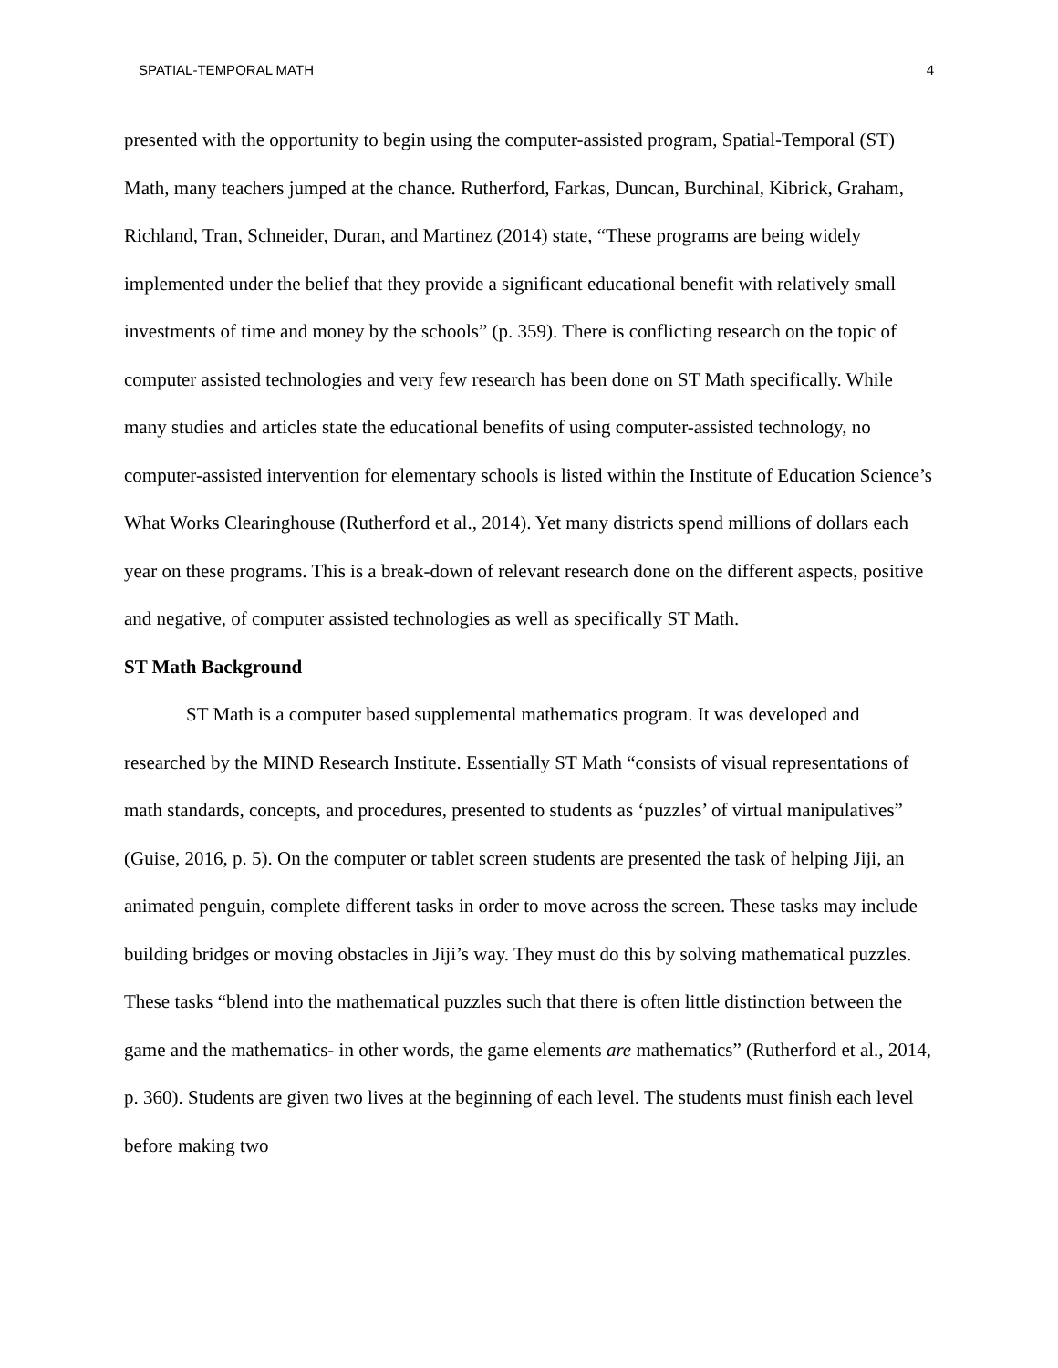SPATIAL-TEMPORAL MATH 4
presented with the opportunity to begin using the computer-assisted program, Spatial-Temporal (ST) Math, many teachers jumped at the chance. Rutherford, Farkas, Duncan, Burchinal, Kibrick, Graham, Richland, Tran, Schneider, Duran, and Martinez (2014) state, “These programs are being widely implemented under the belief that they provide a significant educational benefit with relatively small investments of time and money by the schools” (p. 359). There is conflicting research on the topic of computer assisted technologies and very few research has been done on ST Math specifically. While many studies and articles state the educational benefits of using computer-assisted technology, no computer-assisted intervention for elementary schools is listed within the Institute of Education Science’s What Works Clearinghouse (Rutherford et al., 2014). Yet many districts spend millions of dollars each year on these programs. This is a break-down of relevant research done on the different aspects, positive and negative, of computer assisted technologies as well as specifically ST Math.
ST Math Background
ST Math is a computer based supplemental mathematics program. It was developed and researched by the MIND Research Institute. Essentially ST Math “consists of visual representations of math standards, concepts, and procedures, presented to students as ‘puzzles’ of virtual manipulatives” (Guise, 2016, p. 5). On the computer or tablet screen students are presented the task of helping Jiji, an animated penguin, complete different tasks in order to move across the screen. These tasks may include building bridges or moving obstacles in Jiji’s way. They must do this by solving mathematical puzzles. These tasks “blend into the mathematical puzzles such that there is often little distinction between the game and the mathematics- in other words, the game elements are mathematics” (Rutherford et al., 2014, p. 360). Students are given two lives at the beginning of each level. The students must finish each level before making two